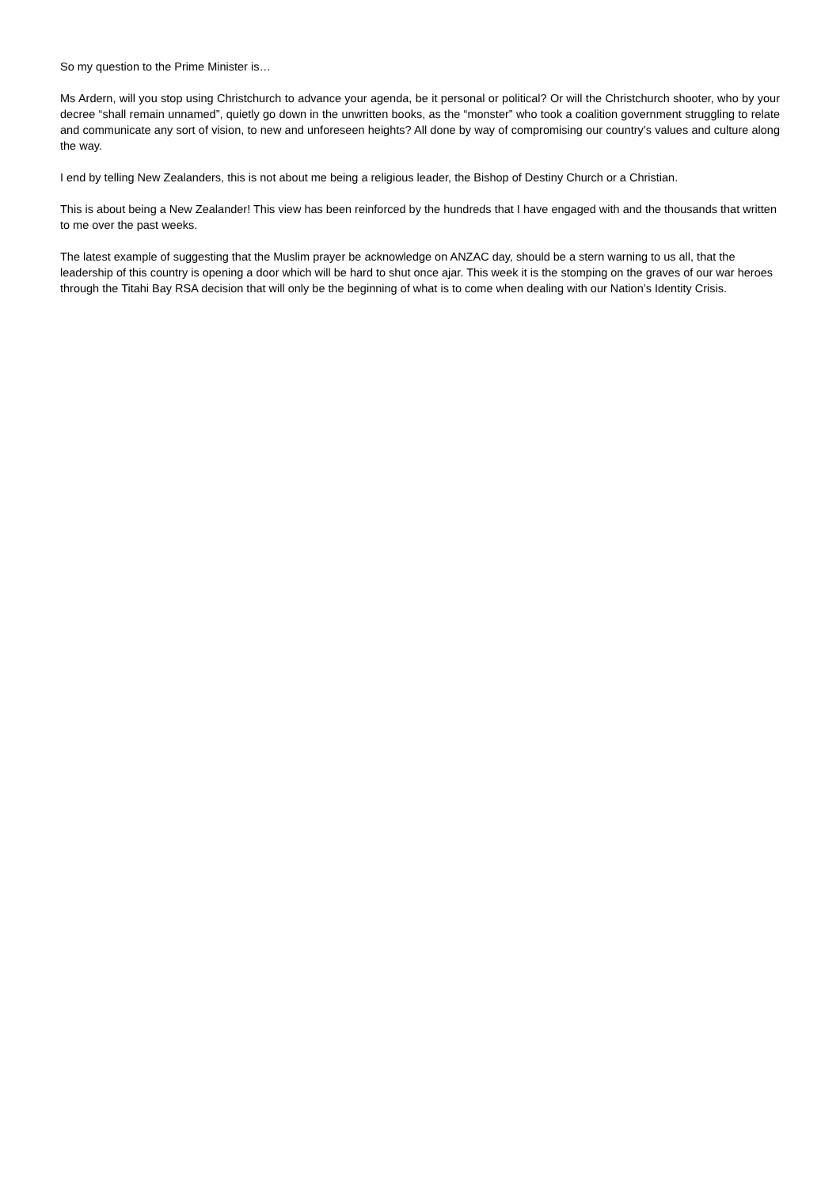So my question to the Prime Minister is…
Ms Ardern, will you stop using Christchurch to advance your agenda, be it personal or political? Or will the Christchurch shooter, who by your decree “shall remain unnamed”, quietly go down in the unwritten books, as the “monster” who took a coalition government struggling to relate and communicate any sort of vision, to new and unforeseen heights? All done by way of compromising our country’s values and culture along the way.
I end by telling New Zealanders, this is not about me being a religious leader, the Bishop of Destiny Church or a Christian.
This is about being a New Zealander! This view has been reinforced by the hundreds that I have engaged with and the thousands that written to me over the past weeks.
The latest example of suggesting that the Muslim prayer be acknowledge on ANZAC day, should be a stern warning to us all, that the leadership of this country is opening a door which will be hard to shut once ajar. This week it is the stomping on the graves of our war heroes through the Titahi Bay RSA decision that will only be the beginning of what is to come when dealing with our Nation’s Identity Crisis.